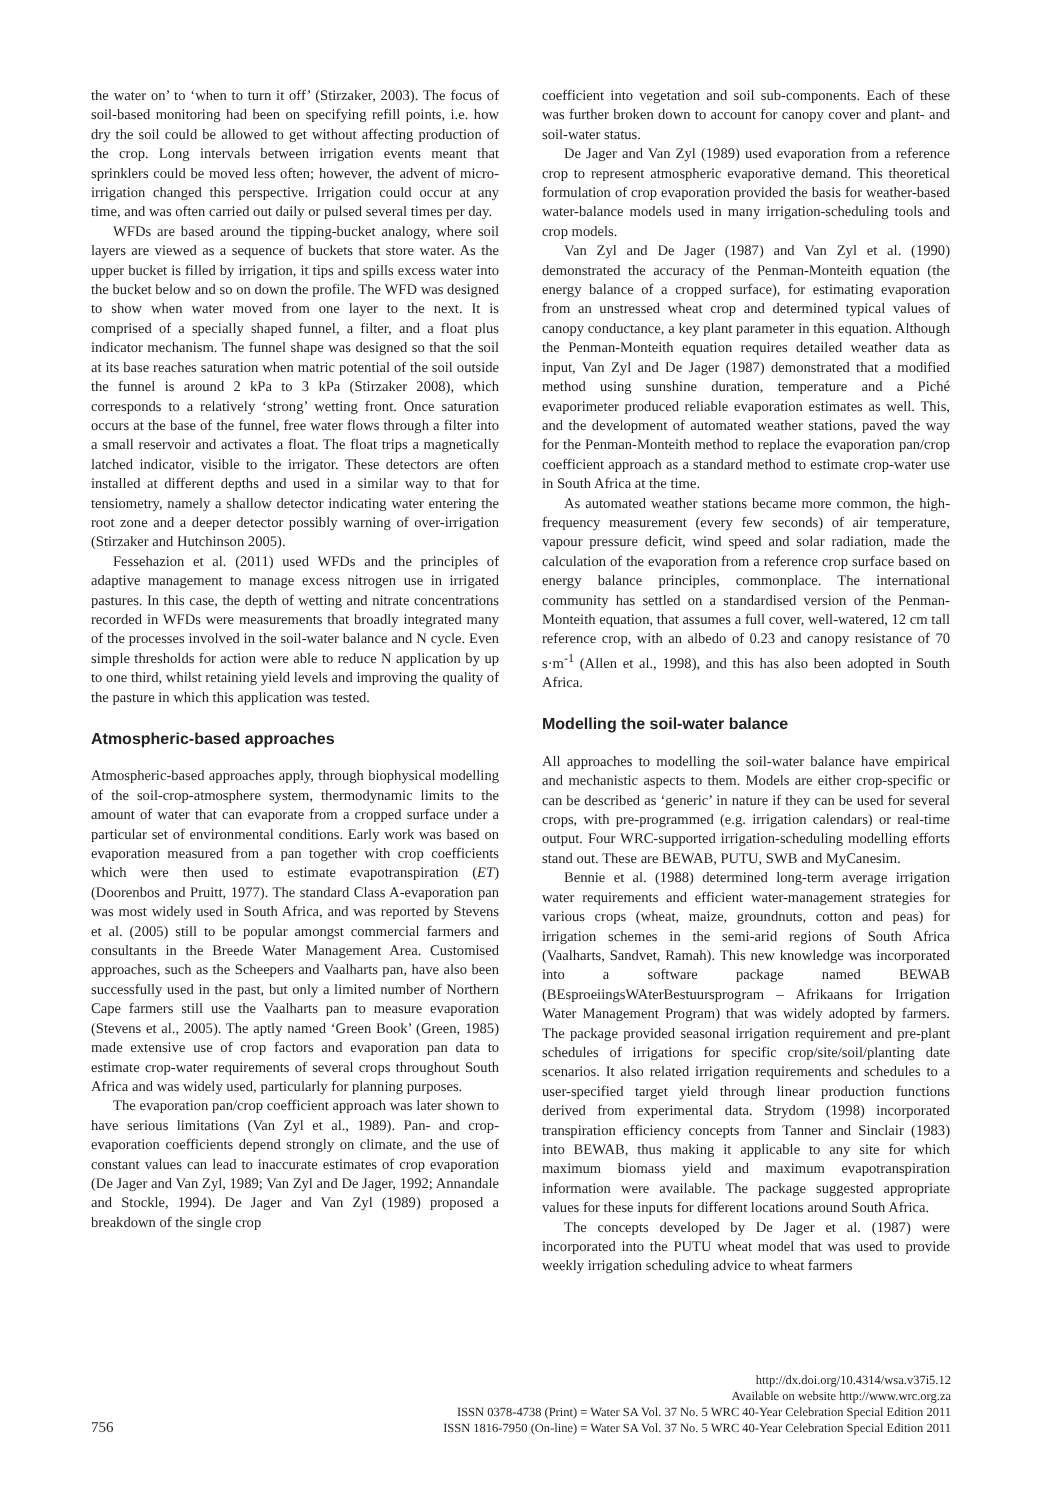the water on’ to ‘when to turn it off’ (Stirzaker, 2003). The focus of soil-based monitoring had been on specifying refill points, i.e. how dry the soil could be allowed to get without affecting production of the crop. Long intervals between irrigation events meant that sprinklers could be moved less often; however, the advent of micro-irrigation changed this perspective. Irrigation could occur at any time, and was often carried out daily or pulsed several times per day.
WFDs are based around the tipping-bucket analogy, where soil layers are viewed as a sequence of buckets that store water. As the upper bucket is filled by irrigation, it tips and spills excess water into the bucket below and so on down the profile. The WFD was designed to show when water moved from one layer to the next. It is comprised of a specially shaped funnel, a filter, and a float plus indicator mechanism. The funnel shape was designed so that the soil at its base reaches saturation when matric potential of the soil outside the funnel is around 2 kPa to 3 kPa (Stirzaker 2008), which corresponds to a relatively ‘strong’ wetting front. Once saturation occurs at the base of the funnel, free water flows through a filter into a small reservoir and activates a float. The float trips a magnetically latched indicator, visible to the irrigator. These detectors are often installed at different depths and used in a similar way to that for tensiometry, namely a shallow detector indicating water entering the root zone and a deeper detector possibly warning of over-irrigation (Stirzaker and Hutchinson 2005).
Fessehazion et al. (2011) used WFDs and the principles of adaptive management to manage excess nitrogen use in irrigated pastures. In this case, the depth of wetting and nitrate concentrations recorded in WFDs were measurements that broadly integrated many of the processes involved in the soil-water balance and N cycle. Even simple thresholds for action were able to reduce N application by up to one third, whilst retaining yield levels and improving the quality of the pasture in which this application was tested.
Atmospheric-based approaches
Atmospheric-based approaches apply, through biophysical modelling of the soil-crop-atmosphere system, thermodynamic limits to the amount of water that can evaporate from a cropped surface under a particular set of environmental conditions. Early work was based on evaporation measured from a pan together with crop coefficients which were then used to estimate evapotranspiration (ET) (Doorenbos and Pruitt, 1977). The standard Class A-evaporation pan was most widely used in South Africa, and was reported by Stevens et al. (2005) still to be popular amongst commercial farmers and consultants in the Breede Water Management Area. Customised approaches, such as the Scheepers and Vaalharts pan, have also been successfully used in the past, but only a limited number of Northern Cape farmers still use the Vaalharts pan to measure evaporation (Stevens et al., 2005). The aptly named ‘Green Book’ (Green, 1985) made extensive use of crop factors and evaporation pan data to estimate crop-water requirements of several crops throughout South Africa and was widely used, particularly for planning purposes.
The evaporation pan/crop coefficient approach was later shown to have serious limitations (Van Zyl et al., 1989). Pan- and crop-evaporation coefficients depend strongly on climate, and the use of constant values can lead to inaccurate estimates of crop evaporation (De Jager and Van Zyl, 1989; Van Zyl and De Jager, 1992; Annandale and Stockle, 1994). De Jager and Van Zyl (1989) proposed a breakdown of the single crop
coefficient into vegetation and soil sub-components. Each of these was further broken down to account for canopy cover and plant- and soil-water status.
De Jager and Van Zyl (1989) used evaporation from a reference crop to represent atmospheric evaporative demand. This theoretical formulation of crop evaporation provided the basis for weather-based water-balance models used in many irrigation-scheduling tools and crop models.
Van Zyl and De Jager (1987) and Van Zyl et al. (1990) demonstrated the accuracy of the Penman-Monteith equation (the energy balance of a cropped surface), for estimating evaporation from an unstressed wheat crop and determined typical values of canopy conductance, a key plant parameter in this equation. Although the Penman-Monteith equation requires detailed weather data as input, Van Zyl and De Jager (1987) demonstrated that a modified method using sunshine duration, temperature and a Piché evaporimeter produced reliable evaporation estimates as well. This, and the development of automated weather stations, paved the way for the Penman-Monteith method to replace the evaporation pan/crop coefficient approach as a standard method to estimate crop-water use in South Africa at the time.
As automated weather stations became more common, the high-frequency measurement (every few seconds) of air temperature, vapour pressure deficit, wind speed and solar radiation, made the calculation of the evaporation from a reference crop surface based on energy balance principles, commonplace. The international community has settled on a standardised version of the Penman-Monteith equation, that assumes a full cover, well-watered, 12 cm tall reference crop, with an albedo of 0.23 and canopy resistance of 70 s·m<sup>-1</sup> (Allen et al., 1998), and this has also been adopted in South Africa.
Modelling the soil-water balance
All approaches to modelling the soil-water balance have empirical and mechanistic aspects to them. Models are either crop-specific or can be described as ‘generic’ in nature if they can be used for several crops, with pre-programmed (e.g. irrigation calendars) or real-time output. Four WRC-supported irrigation-scheduling modelling efforts stand out. These are BEWAB, PUTU, SWB and MyCanesim.
Bennie et al. (1988) determined long-term average irrigation water requirements and efficient water-management strategies for various crops (wheat, maize, groundnuts, cotton and peas) for irrigation schemes in the semi-arid regions of South Africa (Vaalharts, Sandvet, Ramah). This new knowledge was incorporated into a software package named BEWAB (BEsproeiingsWAterBestuursprogram – Afrikaans for Irrigation Water Management Program) that was widely adopted by farmers. The package provided seasonal irrigation requirement and pre-plant schedules of irrigations for specific crop/site/soil/planting date scenarios. It also related irrigation requirements and schedules to a user-specified target yield through linear production functions derived from experimental data. Strydom (1998) incorporated transpiration efficiency concepts from Tanner and Sinclair (1983) into BEWAB, thus making it applicable to any site for which maximum biomass yield and maximum evapotranspiration information were available. The package suggested appropriate values for these inputs for different locations around South Africa.
The concepts developed by De Jager et al. (1987) were incorporated into the PUTU wheat model that was used to provide weekly irrigation scheduling advice to wheat farmers
http://dx.doi.org/10.4314/wsa.v37i5.12
Available on website http://www.wrc.org.za
ISSN 0378-4738 (Print) = Water SA Vol. 37 No. 5 WRC 40-Year Celebration Special Edition 2011
ISSN 1816-7950 (On-line) = Water SA Vol. 37 No. 5 WRC 40-Year Celebration Special Edition 2011
756